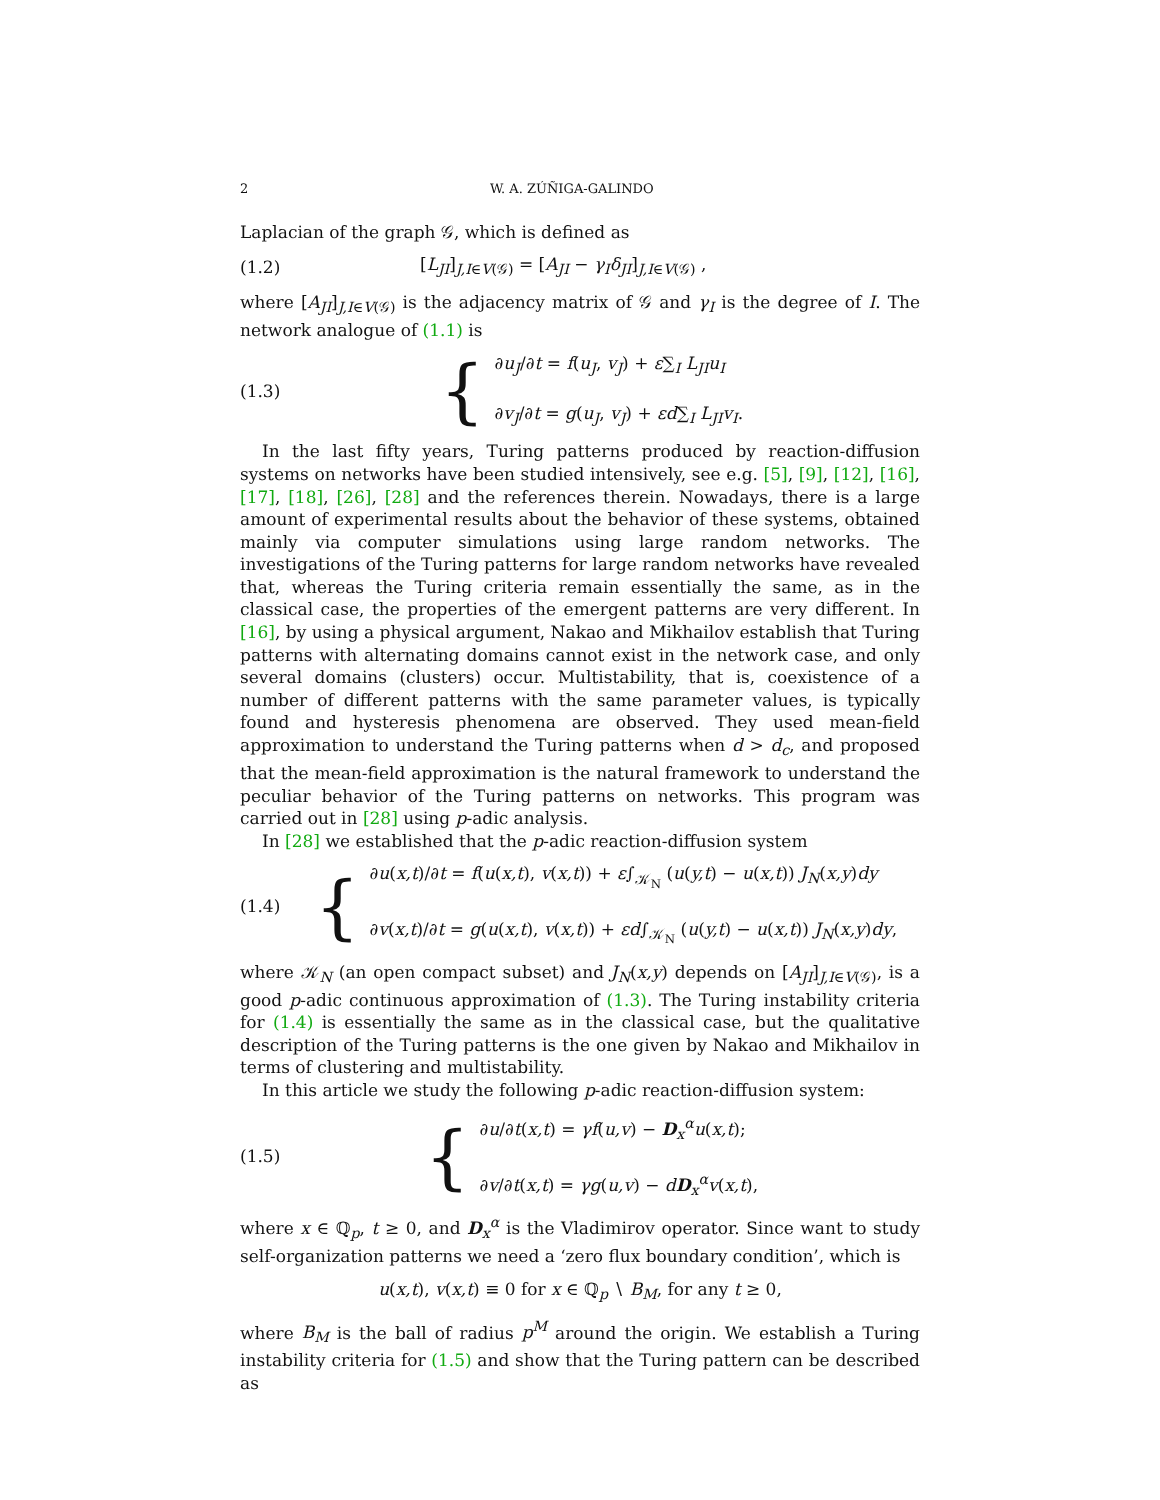2 W. A. ZÚÑIGA-GALINDO
Laplacian of the graph 𝒢, which is defined as
(1.2) [L<sub>JI</sub>]<sub>J,I∈V(𝒢)</sub> = [A<sub>JI</sub> − γ<sub>I</sub>δ<sub>JI</sub>]<sub>J,I∈V(𝒢)</sub> ,
where [A<sub>JI</sub>]<sub>J,I∈V(𝒢)</sub> is the adjacency matrix of 𝒢 and γ<sub>I</sub> is the degree of I. The network analogue of (1.1) is
(1.3) { ∂u<sub>J</sub>/∂t = f(u<sub>J</sub>, v<sub>J</sub>) + ε∑<sub>I</sub> L<sub>JI</sub>u<sub>I</sub>
∂v<sub>J</sub>/∂t = g(u<sub>J</sub>, v<sub>J</sub>) + εd∑<sub>I</sub> L<sub>JI</sub>v<sub>I</sub>.
In the last fifty years, Turing patterns produced by reaction-diffusion systems on networks have been studied intensively, see e.g. [5], [9], [12], [16], [17], [18], [26], [28] and the references therein. Nowadays, there is a large amount of experimental results about the behavior of these systems, obtained mainly via computer simulations using large random networks. The investigations of the Turing patterns for large random networks have revealed that, whereas the Turing criteria remain essentially the same, as in the classical case, the properties of the emergent patterns are very different. In [16], by using a physical argument, Nakao and Mikhailov establish that Turing patterns with alternating domains cannot exist in the network case, and only several domains (clusters) occur. Multistability, that is, coexistence of a number of different patterns with the same parameter values, is typically found and hysteresis phenomena are observed. They used mean-field approximation to understand the Turing patterns when d > d<sub>c</sub>, and proposed that the mean-field approximation is the natural framework to understand the peculiar behavior of the Turing patterns on networks. This program was carried out in [28] using p-adic analysis.
In [28] we established that the p-adic reaction-diffusion system
(1.4) { ∂u(x,t)/∂t = f(u(x,t), v(x,t)) + ε∫<sub>𝒦<sub>N</sub></sub> (u(y,t) − u(x,t)) J<sub>N</sub>(x,y)dy
∂v(x,t)/∂t = g(u(x,t), v(x,t)) + εd∫<sub>𝒦<sub>N</sub></sub> (u(y,t) − u(x,t)) J<sub>N</sub>(x,y)dy,
where 𝒦<sub>N</sub> (an open compact subset) and J<sub>N</sub>(x,y) depends on [A<sub>JI</sub>]<sub>J,I∈V(𝒢)</sub>, is a good p-adic continuous approximation of (1.3). The Turing instability criteria for (1.4) is essentially the same as in the classical case, but the qualitative description of the Turing patterns is the one given by Nakao and Mikhailov in terms of clustering and multistability.
In this article we study the following p-adic reaction-diffusion system:
(1.5) { ∂u/∂t(x,t) = γf(u,v) − D<sub>x</sub><sup>α</sup>u(x,t);
∂v/∂t(x,t) = γg(u,v) − dD<sub>x</sub><sup>α</sup>v(x,t),
where x ∈ ℚ<sub>p</sub>, t ≥ 0, and D<sub>x</sub><sup>α</sup> is the Vladimirov operator. Since want to study self-organization patterns we need a ‘zero flux boundary condition’, which is
u(x,t), v(x,t) ≡ 0 for x ∈ ℚ<sub>p</sub> ∖ B<sub>M</sub>, for any t ≥ 0,
where B<sub>M</sub> is the ball of radius p<sup>M</sup> around the origin. We establish a Turing instability criteria for (1.5) and show that the Turing pattern can be described as